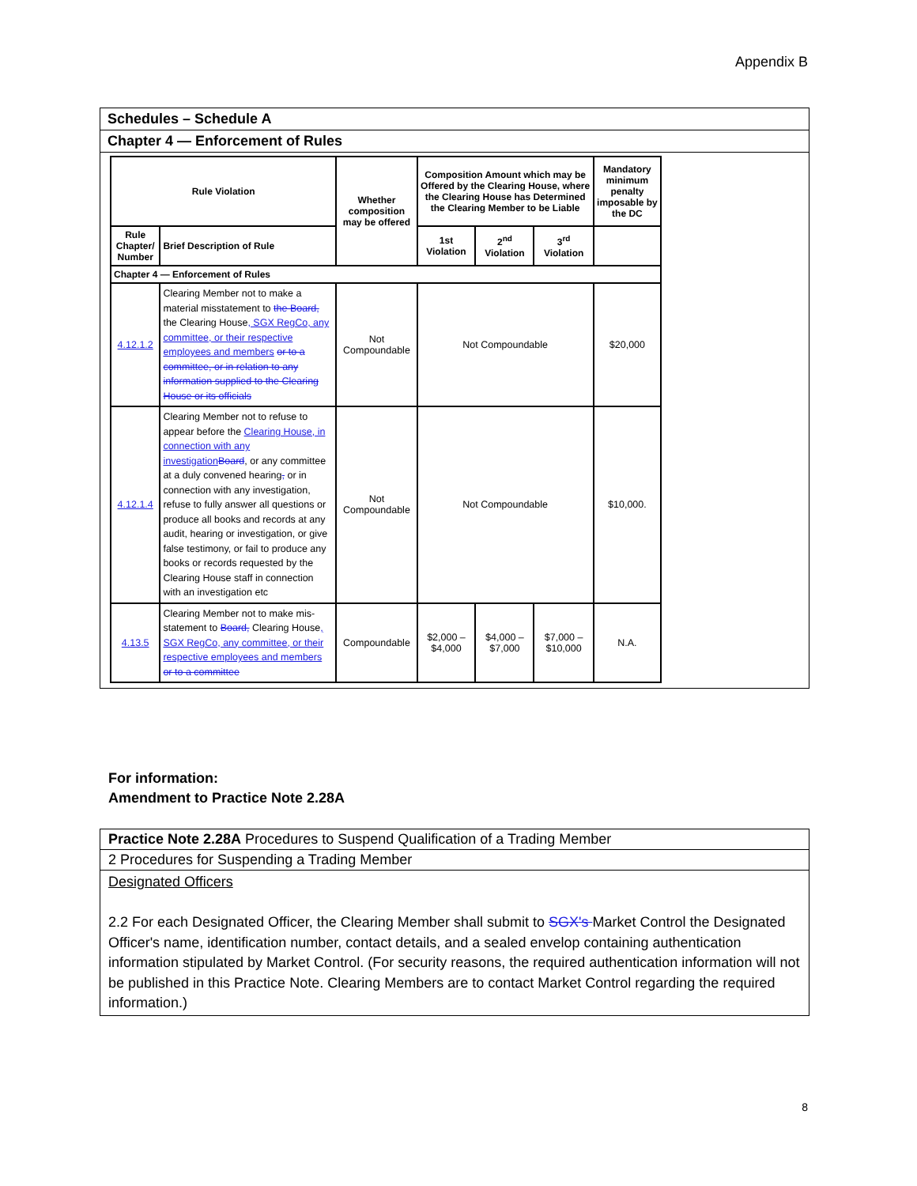Appendix B
Schedules – Schedule A
Chapter 4 — Enforcement of Rules
| Rule Violation | | Whether composition may be offered | Composition Amount which may be Offered by the Clearing House, where the Clearing House has Determined the Clearing Member to be Liable | | | Mandatory minimum penalty imposable by the DC |
| --- | --- | --- | --- | --- | --- | --- |
| Rule Chapter/ Number | Brief Description of Rule | | 1st Violation | 2<sup>nd</sup> Violation | 3<sup>rd</sup> Violation | |
| Chapter 4 — Enforcement of Rules | | | | | | |
| 4.12.1.2 | Clearing Member not to make a material misstatement to the Board, the Clearing House , SGX RegCo, any committee, or their respective employees and members or to a committee, or in relation to any information supplied to the Clearing House or its officials | Not Compoundable | Not Compoundable | | | $20,000 |
| 4.12.1.4 | Clearing Member not to refuse to appear before the Clearing House, in connection with any investigation Board , or any committee at a duly convened hearing , or in connection with any investigation, refuse to fully answer all questions or produce all books and records at any audit, hearing or investigation, or give false testimony, or fail to produce any books or records requested by the Clearing House staff in connection with an investigation etc | Not Compoundable | Not Compoundable | | | $10,000. |
| 4.13.5 | Clearing Member not to make mis-statement to Board, Clearing House , SGX RegCo, any committee, or their respective employees and members or to a committee | Compoundable | $2,000 – $4,000 | $4,000 – $7,000 | $7,000 – $10,000 | N.A. |
For information:
Amendment to Practice Note 2.28A
Practice Note 2.28A Procedures to Suspend Qualification of a Trading Member
2 Procedures for Suspending a Trading Member
Designated Officers
2.2 For each Designated Officer, the Clearing Member shall submit to SGX's Market Control the Designated Officer's name, identification number, contact details, and a sealed envelop containing authentication information stipulated by Market Control. (For security reasons, the required authentication information will not be published in this Practice Note. Clearing Members are to contact Market Control regarding the required information.)
8